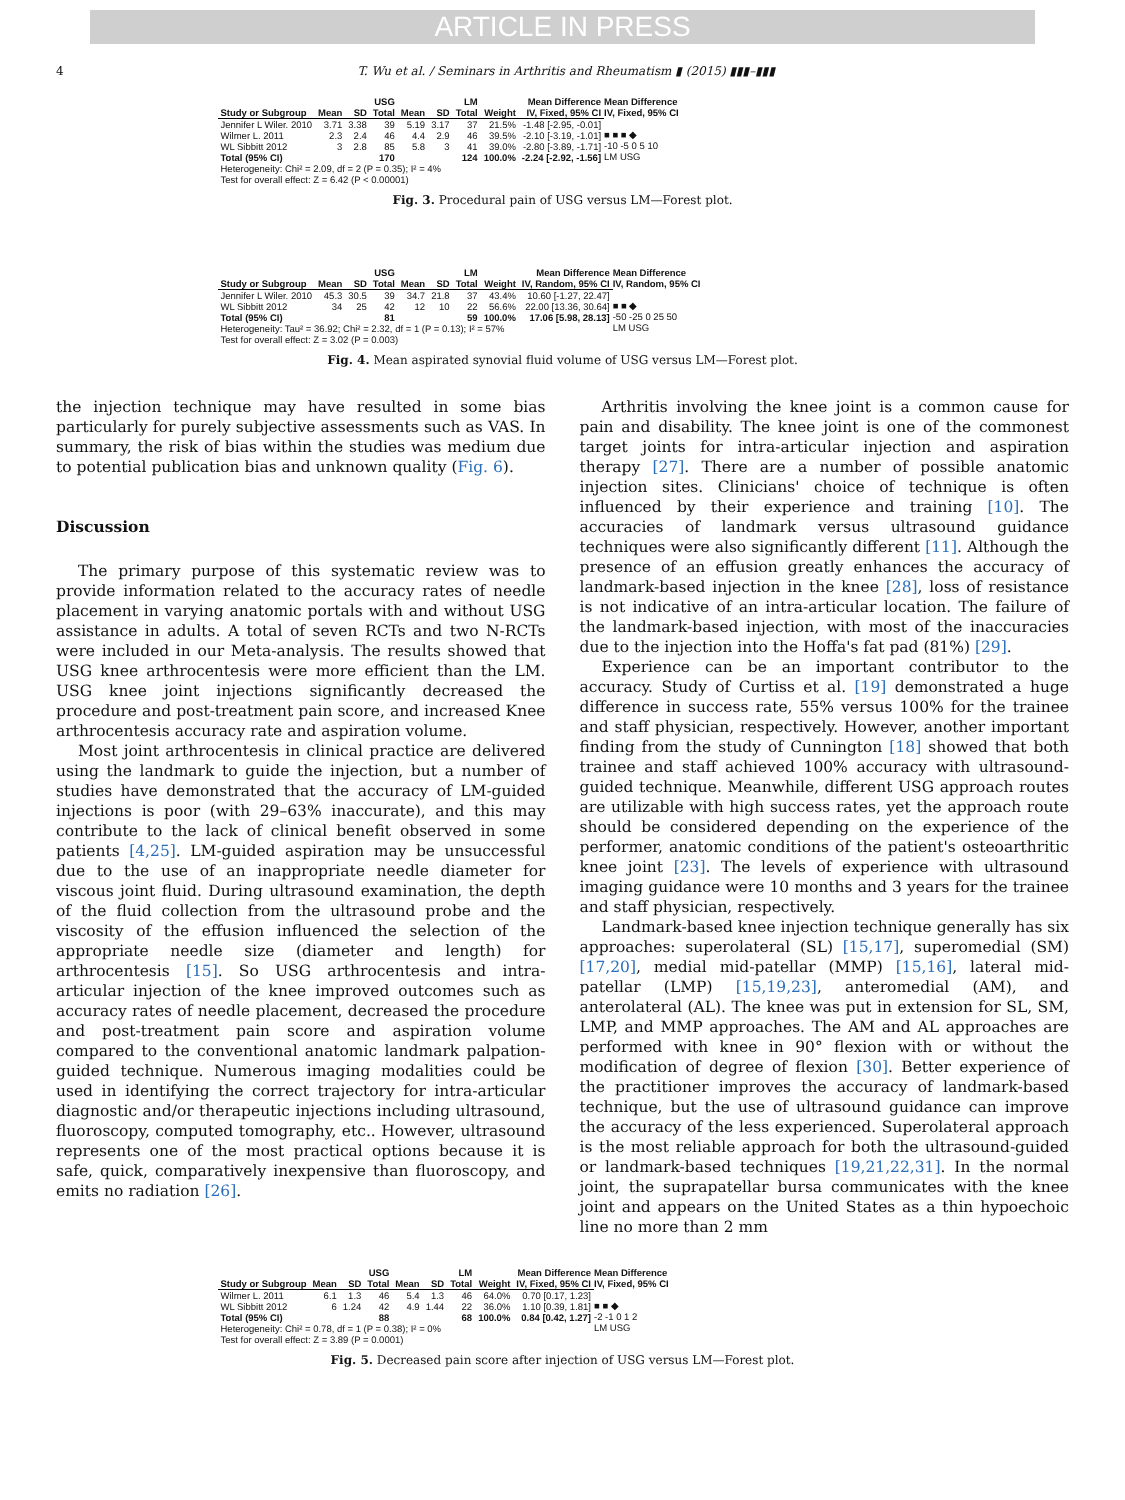ARTICLE IN PRESS
4 T. Wu et al. / Seminars in Arthritis and Rheumatism ▮ (2015) ▮▮▮–▮▮▮
| | USG | | | LM | | | | Mean Difference |
| --- | --- | --- | --- | --- | --- | --- | --- | --- |
| Study or Subgroup | Mean | SD | Total | Mean | SD | Total | Weight | IV, Fixed, 95% CI |
| Jennifer L Wiler. 2010 | 3.71 | 3.38 | 39 | 5.19 | 3.17 | 37 | 21.5% | -1.48 [-2.95, -0.01] |
| Wilmer L. 2011 | 2.3 | 2.4 | 46 | 4.4 | 2.9 | 46 | 39.5% | -2.10 [-3.19, -1.01] |
| WL Sibbitt 2012 | 3 | 2.8 | 85 | 5.8 | 3 | 41 | 39.0% | -2.80 [-3.89, -1.71] |
| Total (95% CI) | | | 170 | | | 124 | 100.0% | -2.24 [-2.92, -1.56] |
| Heterogeneity: Chi² = 2.09, df = 2 (P = 0.35); I² = 4% | | | | | | | | |
| Test for overall effect: Z = 6.42 (P < 0.00001) | | | | | | | | |
Mean Difference
IV, Fixed, 95% CI
■ ■ ■ ◆
-10 -5 0 5 10
LM USG
Fig. 3. Procedural pain of USG versus LM—Forest plot.
| | USG | | | LM | | | | Mean Difference |
| --- | --- | --- | --- | --- | --- | --- | --- | --- |
| Study or Subgroup | Mean | SD | Total | Mean | SD | Total | Weight | IV, Random, 95% CI |
| Jennifer L Wiler. 2010 | 45.3 | 30.5 | 39 | 34.7 | 21.8 | 37 | 43.4% | 10.60 [-1.27, 22.47] |
| WL Sibbitt 2012 | 34 | 25 | 42 | 12 | 10 | 22 | 56.6% | 22.00 [13.36, 30.64] |
| Total (95% CI) | | | 81 | | | 59 | 100.0% | 17.06 [5.98, 28.13] |
| Heterogeneity: Tau² = 36.92; Chi² = 2.32, df = 1 (P = 0.13); I² = 57% | | | | | | | | |
| Test for overall effect: Z = 3.02 (P = 0.003) | | | | | | | | |
Mean Difference
IV, Random, 95% CI
■ ■ ◆
-50 -25 0 25 50
LM USG
Fig. 4. Mean aspirated synovial fluid volume of USG versus LM—Forest plot.
the injection technique may have resulted in some bias particularly for purely subjective assessments such as VAS. In summary, the risk of bias within the studies was medium due to potential publication bias and unknown quality (Fig. 6).
Discussion
The primary purpose of this systematic review was to provide information related to the accuracy rates of needle placement in varying anatomic portals with and without USG assistance in adults. A total of seven RCTs and two N-RCTs were included in our Meta-analysis. The results showed that USG knee arthrocentesis were more efficient than the LM. USG knee joint injections significantly decreased the procedure and post-treatment pain score, and increased Knee arthrocentesis accuracy rate and aspiration volume.
Most joint arthrocentesis in clinical practice are delivered using the landmark to guide the injection, but a number of studies have demonstrated that the accuracy of LM-guided injections is poor (with 29–63% inaccurate), and this may contribute to the lack of clinical benefit observed in some patients [4,25]. LM-guided aspiration may be unsuccessful due to the use of an inappropriate needle diameter for viscous joint fluid. During ultrasound examination, the depth of the fluid collection from the ultrasound probe and the viscosity of the effusion influenced the selection of the appropriate needle size (diameter and length) for arthrocentesis [15]. So USG arthrocentesis and intra-articular injection of the knee improved outcomes such as accuracy rates of needle placement, decreased the procedure and post-treatment pain score and aspiration volume compared to the conventional anatomic landmark palpation-guided technique. Numerous imaging modalities could be used in identifying the correct trajectory for intra-articular diagnostic and/or therapeutic injections including ultrasound, fluoroscopy, computed tomography, etc.. However, ultrasound represents one of the most practical options because it is safe, quick, comparatively inexpensive than fluoroscopy, and emits no radiation [26].
Arthritis involving the knee joint is a common cause for pain and disability. The knee joint is one of the commonest target joints for intra-articular injection and aspiration therapy [27]. There are a number of possible anatomic injection sites. Clinicians' choice of technique is often influenced by their experience and training [10]. The accuracies of landmark versus ultrasound guidance techniques were also significantly different [11]. Although the presence of an effusion greatly enhances the accuracy of landmark-based injection in the knee [28], loss of resistance is not indicative of an intra-articular location. The failure of the landmark-based injection, with most of the inaccuracies due to the injection into the Hoffa's fat pad (81%) [29].
Experience can be an important contributor to the accuracy. Study of Curtiss et al. [19] demonstrated a huge difference in success rate, 55% versus 100% for the trainee and staff physician, respectively. However, another important finding from the study of Cunnington [18] showed that both trainee and staff achieved 100% accuracy with ultrasound-guided technique. Meanwhile, different USG approach routes are utilizable with high success rates, yet the approach route should be considered depending on the experience of the performer, anatomic conditions of the patient's osteoarthritic knee joint [23]. The levels of experience with ultrasound imaging guidance were 10 months and 3 years for the trainee and staff physician, respectively.
Landmark-based knee injection technique generally has six approaches: superolateral (SL) [15,17], superomedial (SM) [17,20], medial mid-patellar (MMP) [15,16], lateral mid-patellar (LMP) [15,19,23], anteromedial (AM), and anterolateral (AL). The knee was put in extension for SL, SM, LMP, and MMP approaches. The AM and AL approaches are performed with knee in 90° flexion with or without the modification of degree of flexion [30]. Better experience of the practitioner improves the accuracy of landmark-based technique, but the use of ultrasound guidance can improve the accuracy of the less experienced. Superolateral approach is the most reliable approach for both the ultrasound-guided or landmark-based techniques [19,21,22,31]. In the normal joint, the suprapatellar bursa communicates with the knee joint and appears on the United States as a thin hypoechoic line no more than 2 mm
| | USG | | | LM | | | | Mean Difference |
| --- | --- | --- | --- | --- | --- | --- | --- | --- |
| Study or Subgroup | Mean | SD | Total | Mean | SD | Total | Weight | IV, Fixed, 95% CI |
| Wilmer L. 2011 | 6.1 | 1.3 | 46 | 5.4 | 1.3 | 46 | 64.0% | 0.70 [0.17, 1.23] |
| WL Sibbitt 2012 | 6 | 1.24 | 42 | 4.9 | 1.44 | 22 | 36.0% | 1.10 [0.39, 1.81] |
| Total (95% CI) | | | 88 | | | 68 | 100.0% | 0.84 [0.42, 1.27] |
| Heterogeneity: Chi² = 0.78, df = 1 (P = 0.38); I² = 0% | | | | | | | | |
| Test for overall effect: Z = 3.89 (P = 0.0001) | | | | | | | | |
Mean Difference
IV, Fixed, 95% CI
■ ■ ◆
-2 -1 0 1 2
LM USG
Fig. 5. Decreased pain score after injection of USG versus LM—Forest plot.